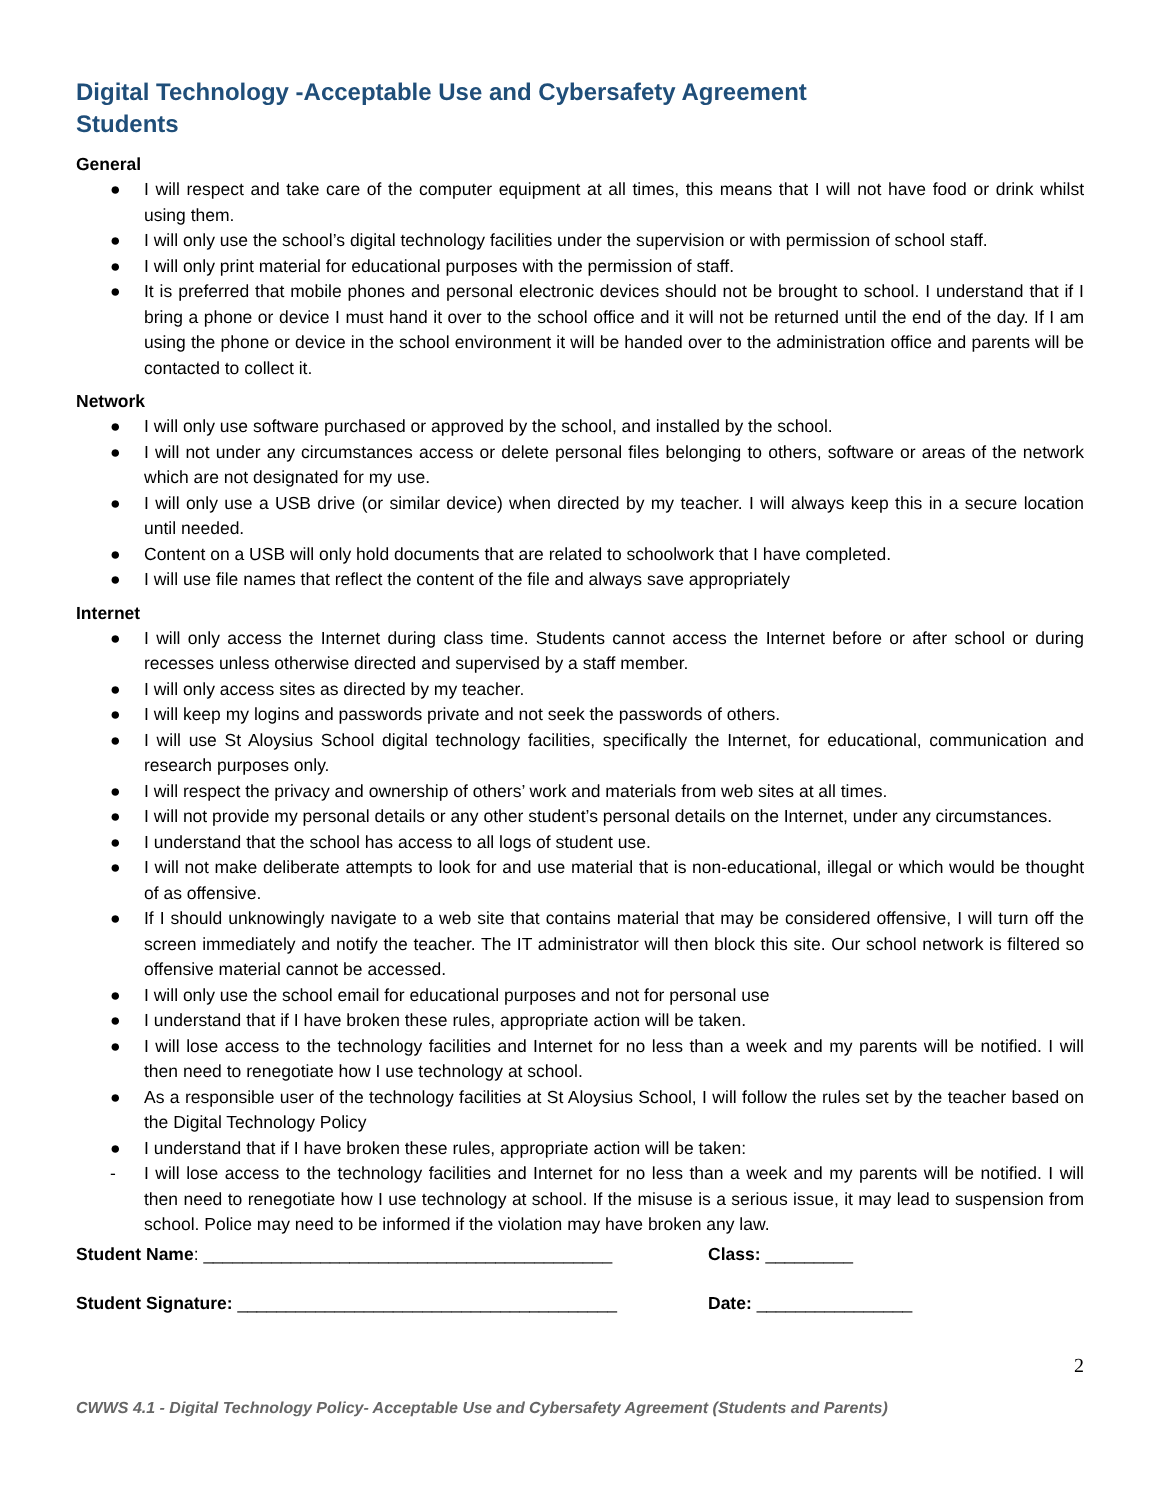Digital Technology -Acceptable Use and Cybersafety Agreement
Students
General
● I will respect and take care of the computer equipment at all times, this means that I will not have food or drink whilst using them.
● I will only use the school’s digital technology facilities under the supervision or with permission of school staff.
● I will only print material for educational purposes with the permission of staff.
● It is preferred that mobile phones and personal electronic devices should not be brought to school. I understand that if I bring a phone or device I must hand it over to the school office and it will not be returned until the end of the day. If I am using the phone or device in the school environment it will be handed over to the administration office and parents will be contacted to collect it.
Network
● I will only use software purchased or approved by the school, and installed by the school.
● I will not under any circumstances access or delete personal files belonging to others, software or areas of the network which are not designated for my use.
● I will only use a USB drive (or similar device) when directed by my teacher. I will always keep this in a secure location until needed.
● Content on a USB will only hold documents that are related to schoolwork that I have completed.
● I will use file names that reflect the content of the file and always save appropriately
Internet
● I will only access the Internet during class time. Students cannot access the Internet before or after school or during recesses unless otherwise directed and supervised by a staff member.
● I will only access sites as directed by my teacher.
● I will keep my logins and passwords private and not seek the passwords of others.
● I will use St Aloysius School digital technology facilities, specifically the Internet, for educational, communication and research purposes only.
● I will respect the privacy and ownership of others’ work and materials from web sites at all times.
● I will not provide my personal details or any other student’s personal details on the Internet, under any circumstances.
● I understand that the school has access to all logs of student use.
● I will not make deliberate attempts to look for and use material that is non-educational, illegal or which would be thought of as offensive.
● If I should unknowingly navigate to a web site that contains material that may be considered offensive, I will turn off the screen immediately and notify the teacher. The IT administrator will then block this site. Our school network is filtered so offensive material cannot be accessed.
● I will only use the school email for educational purposes and not for personal use
● I understand that if I have broken these rules, appropriate action will be taken.
● I will lose access to the technology facilities and Internet for no less than a week and my parents will be notified. I will then need to renegotiate how I use technology at school.
● As a responsible user of the technology facilities at St Aloysius School, I will follow the rules set by the teacher based on the Digital Technology Policy
● I understand that if I have broken these rules, appropriate action will be taken:
- I will lose access to the technology facilities and Internet for no less than a week and my parents will be notified. I will then need to renegotiate how I use technology at school. If the misuse is a serious issue, it may lead to suspension from school. Police may need to be informed if the violation may have broken any law.
Student Name: __________________________________________ Class: _________
Student Signature: _______________________________________ Date: ________________
2
CWWS 4.1 - Digital Technology Policy- Acceptable Use and Cybersafety Agreement (Students and Parents)